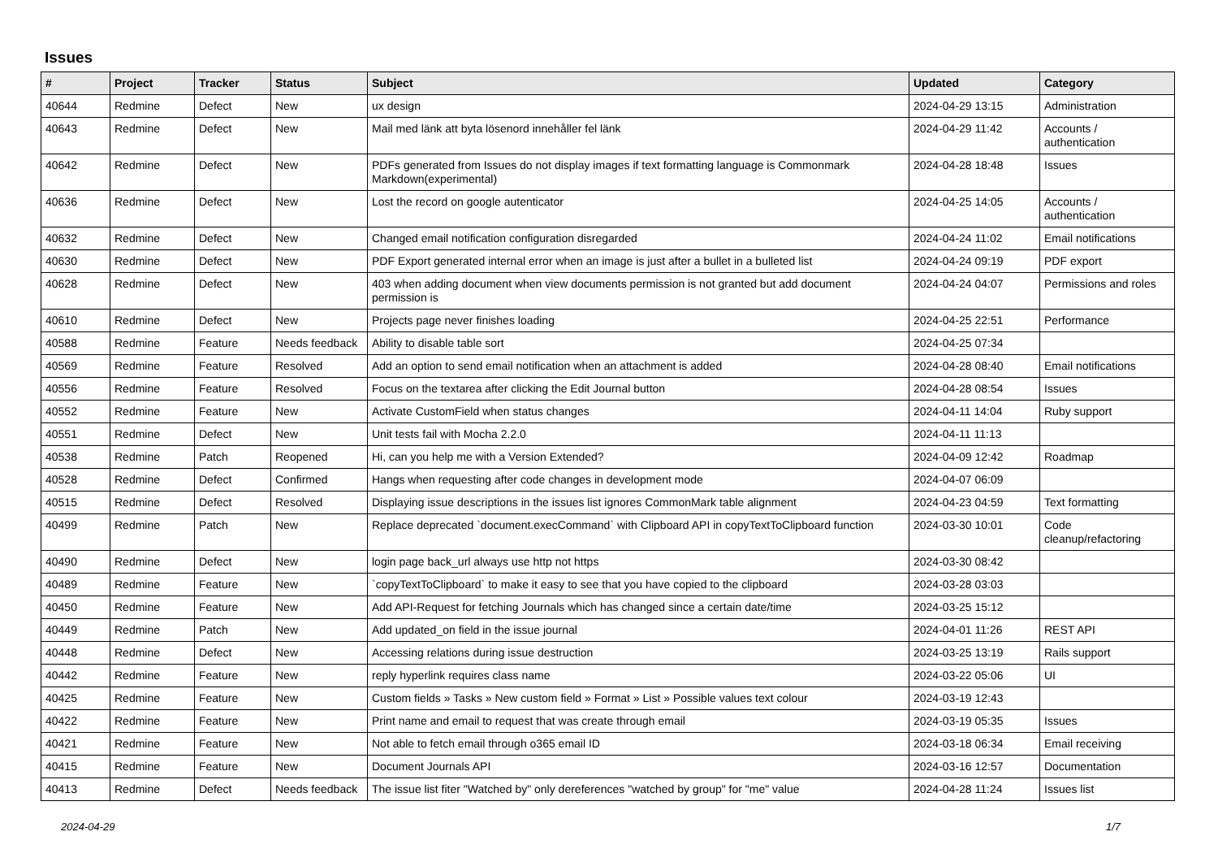Issues
| # | Project | Tracker | Status | Subject | Updated | Category |
| --- | --- | --- | --- | --- | --- | --- |
| 40644 | Redmine | Defect | New | ux design | 2024-04-29 13:15 | Administration |
| 40643 | Redmine | Defect | New | Mail med länk att byta lösenord innehåller fel länk | 2024-04-29 11:42 | Accounts / authentication |
| 40642 | Redmine | Defect | New | PDFs generated from Issues do not display images if text formatting language is Commonmark Markdown(experimental) | 2024-04-28 18:48 | Issues |
| 40636 | Redmine | Defect | New | Lost the record on google autenticator | 2024-04-25 14:05 | Accounts / authentication |
| 40632 | Redmine | Defect | New | Changed email notification configuration disregarded | 2024-04-24 11:02 | Email notifications |
| 40630 | Redmine | Defect | New | PDF Export generated internal error when an image is just after a bullet in a bulleted list | 2024-04-24 09:19 | PDF export |
| 40628 | Redmine | Defect | New | 403 when adding document when view documents permission is not granted but add document permission is | 2024-04-24 04:07 | Permissions and roles |
| 40610 | Redmine | Defect | New | Projects page never finishes loading | 2024-04-25 22:51 | Performance |
| 40588 | Redmine | Feature | Needs feedback | Ability to disable table sort | 2024-04-25 07:34 | |
| 40569 | Redmine | Feature | Resolved | Add an option to send email notification when an attachment is added | 2024-04-28 08:40 | Email notifications |
| 40556 | Redmine | Feature | Resolved | Focus on the textarea after clicking the Edit Journal button | 2024-04-28 08:54 | Issues |
| 40552 | Redmine | Feature | New | Activate CustomField when status changes | 2024-04-11 14:04 | Ruby support |
| 40551 | Redmine | Defect | New | Unit tests fail with Mocha 2.2.0 | 2024-04-11 11:13 | |
| 40538 | Redmine | Patch | Reopened | Hi, can you help me with a Version Extended? | 2024-04-09 12:42 | Roadmap |
| 40528 | Redmine | Defect | Confirmed | Hangs when requesting after code changes in development mode | 2024-04-07 06:09 | |
| 40515 | Redmine | Defect | Resolved | Displaying issue descriptions in the issues list ignores CommonMark table alignment | 2024-04-23 04:59 | Text formatting |
| 40499 | Redmine | Patch | New | Replace deprecated `document.execCommand` with Clipboard API in copyTextToClipboard function | 2024-03-30 10:01 | Code cleanup/refactoring |
| 40490 | Redmine | Defect | New | login page back_url always use http not https | 2024-03-30 08:42 | |
| 40489 | Redmine | Feature | New | `copyTextToClipboard` to make it easy to see that you have copied to the clipboard | 2024-03-28 03:03 | |
| 40450 | Redmine | Feature | New | Add API-Request for fetching Journals which has changed since a certain date/time | 2024-03-25 15:12 | |
| 40449 | Redmine | Patch | New | Add updated_on field in the issue journal | 2024-04-01 11:26 | REST API |
| 40448 | Redmine | Defect | New | Accessing relations during issue destruction | 2024-03-25 13:19 | Rails support |
| 40442 | Redmine | Feature | New | reply hyperlink requires class name | 2024-03-22 05:06 | UI |
| 40425 | Redmine | Feature | New | Custom fields » Tasks » New custom field » Format » List » Possible values text colour | 2024-03-19 12:43 | |
| 40422 | Redmine | Feature | New | Print name and email to request that was create through email | 2024-03-19 05:35 | Issues |
| 40421 | Redmine | Feature | New | Not able to fetch email through o365 email ID | 2024-03-18 06:34 | Email receiving |
| 40415 | Redmine | Feature | New | Document Journals API | 2024-03-16 12:57 | Documentation |
| 40413 | Redmine | Defect | Needs feedback | The issue list fiter "Watched by" only dereferences "watched by group" for "me" value | 2024-04-28 11:24 | Issues list |
2024-04-29 1/7